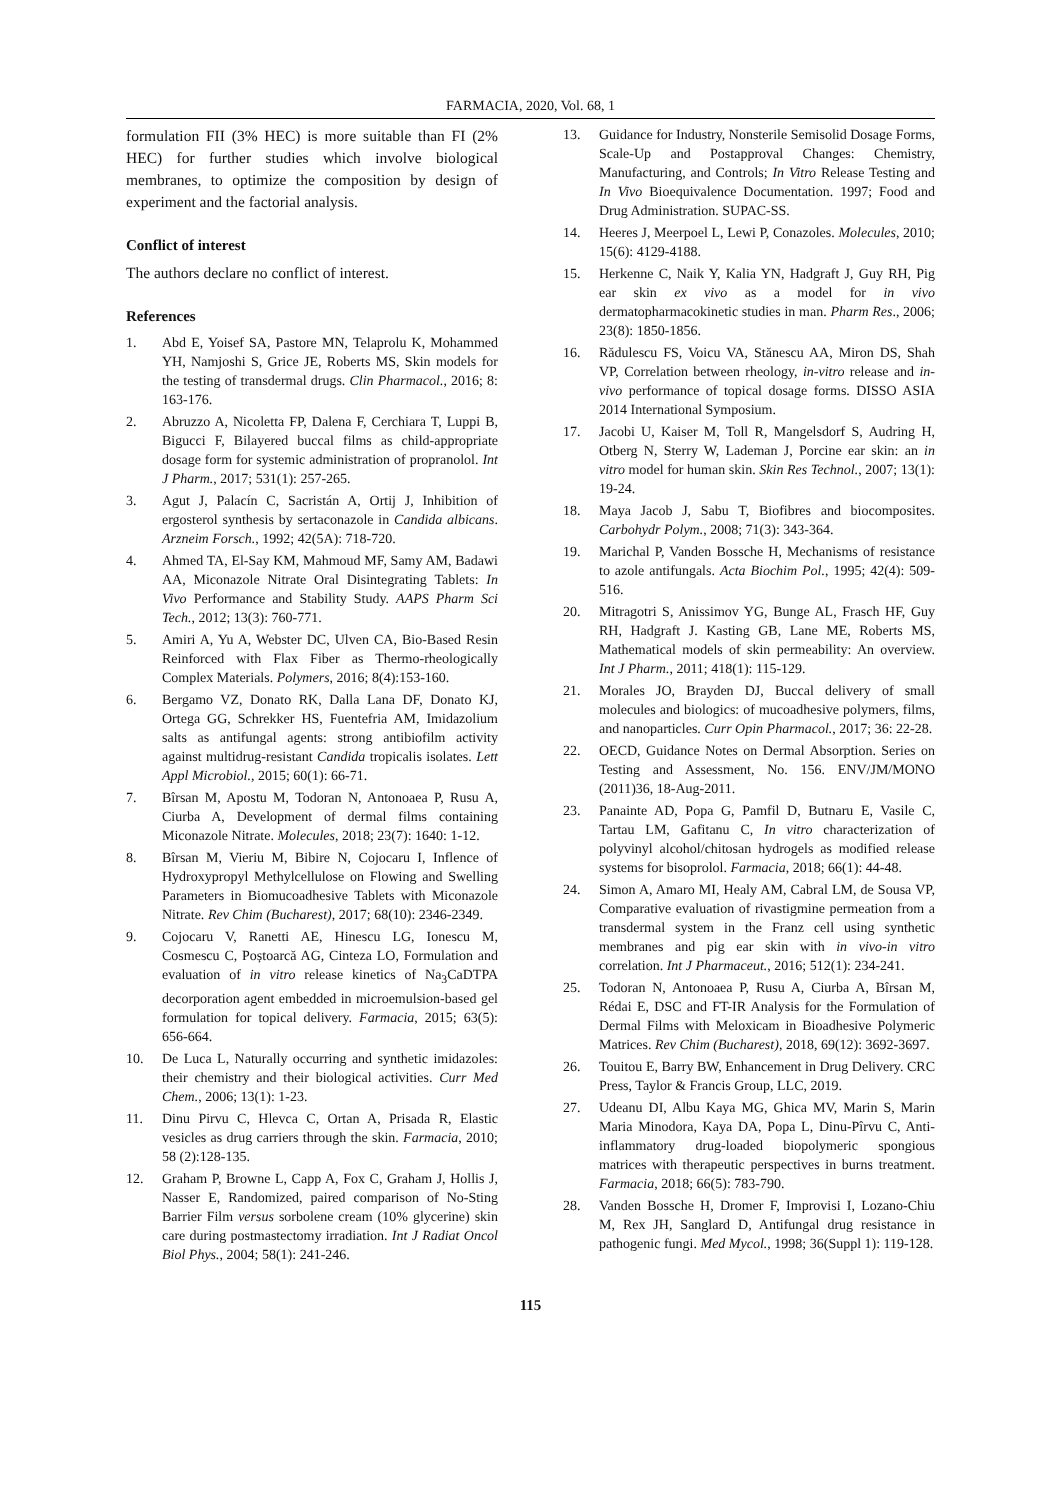FARMACIA, 2020, Vol. 68, 1
formulation FII (3% HEC) is more suitable than FI (2% HEC) for further studies which involve biological membranes, to optimize the composition by design of experiment and the factorial analysis.
Conflict of interest
The authors declare no conflict of interest.
References
1. Abd E, Yoisef SA, Pastore MN, Telaprolu K, Mohammed YH, Namjoshi S, Grice JE, Roberts MS, Skin models for the testing of transdermal drugs. Clin Pharmacol., 2016; 8: 163-176.
2. Abruzzo A, Nicoletta FP, Dalena F, Cerchiara T, Luppi B, Bigucci F, Bilayered buccal films as child-appropriate dosage form for systemic administration of propranolol. Int J Pharm., 2017; 531(1): 257-265.
3. Agut J, Palacín C, Sacristán A, Ortij J, Inhibition of ergosterol synthesis by sertaconazole in Candida albicans. Arzneim Forsch., 1992; 42(5A): 718-720.
4. Ahmed TA, El-Say KM, Mahmoud MF, Samy AM, Badawi AA, Miconazole Nitrate Oral Disintegrating Tablets: In Vivo Performance and Stability Study. AAPS Pharm Sci Tech., 2012; 13(3): 760-771.
5. Amiri A, Yu A, Webster DC, Ulven CA, Bio-Based Resin Reinforced with Flax Fiber as Thermo-rheologically Complex Materials. Polymers, 2016; 8(4):153-160.
6. Bergamo VZ, Donato RK, Dalla Lana DF, Donato KJ, Ortega GG, Schrekker HS, Fuentefria AM, Imidazolium salts as antifungal agents: strong antibiofilm activity against multidrug-resistant Candida tropicalis isolates. Lett Appl Microbiol., 2015; 60(1): 66-71.
7. Bîrsan M, Apostu M, Todoran N, Antonoaea P, Rusu A, Ciurba A, Development of dermal films containing Miconazole Nitrate. Molecules, 2018; 23(7): 1640: 1-12.
8. Bîrsan M, Vieriu M, Bibire N, Cojocaru I, Inflence of Hydroxypropyl Methylcellulose on Flowing and Swelling Parameters in Biomucoadhesive Tablets with Miconazole Nitrate. Rev Chim (Bucharest), 2017; 68(10): 2346-2349.
9. Cojocaru V, Ranetti AE, Hinescu LG, Ionescu M, Cosmescu C, Poștoarcă AG, Cinteza LO, Formulation and evaluation of in vitro release kinetics of Na<sub>3</sub>CaDTPA decorporation agent embedded in microemulsion-based gel formulation for topical delivery. Farmacia, 2015; 63(5): 656-664.
10. De Luca L, Naturally occurring and synthetic imidazoles: their chemistry and their biological activities. Curr Med Chem., 2006; 13(1): 1-23.
11. Dinu Pirvu C, Hlevca C, Ortan A, Prisada R, Elastic vesicles as drug carriers through the skin. Farmacia, 2010; 58 (2):128-135.
12. Graham P, Browne L, Capp A, Fox C, Graham J, Hollis J, Nasser E, Randomized, paired comparison of No-Sting Barrier Film versus sorbolene cream (10% glycerine) skin care during postmastectomy irradiation. Int J Radiat Oncol Biol Phys., 2004; 58(1): 241-246.
13. Guidance for Industry, Nonsterile Semisolid Dosage Forms, Scale-Up and Postapproval Changes: Chemistry, Manufacturing, and Controls; In Vitro Release Testing and In Vivo Bioequivalence Documentation. 1997; Food and Drug Administration. SUPAC-SS.
14. Heeres J, Meerpoel L, Lewi P, Conazoles. Molecules, 2010; 15(6): 4129-4188.
15. Herkenne C, Naik Y, Kalia YN, Hadgraft J, Guy RH, Pig ear skin ex vivo as a model for in vivo dermatopharmacokinetic studies in man. Pharm Res., 2006; 23(8): 1850-1856.
16. Rădulescu FS, Voicu VA, Stănescu AA, Miron DS, Shah VP, Correlation between rheology, in-vitro release and in-vivo performance of topical dosage forms. DISSO ASIA 2014 International Symposium.
17. Jacobi U, Kaiser M, Toll R, Mangelsdorf S, Audring H, Otberg N, Sterry W, Lademan J, Porcine ear skin: an in vitro model for human skin. Skin Res Technol., 2007; 13(1): 19-24.
18. Maya Jacob J, Sabu T, Biofibres and biocomposites. Carbohydr Polym., 2008; 71(3): 343-364.
19. Marichal P, Vanden Bossche H, Mechanisms of resistance to azole antifungals. Acta Biochim Pol., 1995; 42(4): 509-516.
20. Mitragotri S, Anissimov YG, Bunge AL, Frasch HF, Guy RH, Hadgraft J. Kasting GB, Lane ME, Roberts MS, Mathematical models of skin permeability: An overview. Int J Pharm., 2011; 418(1): 115-129.
21. Morales JO, Brayden DJ, Buccal delivery of small molecules and biologics: of mucoadhesive polymers, films, and nanoparticles. Curr Opin Pharmacol., 2017; 36: 22-28.
22. OECD, Guidance Notes on Dermal Absorption. Series on Testing and Assessment, No. 156. ENV/JM/MONO (2011)36, 18-Aug-2011.
23. Panainte AD, Popa G, Pamfil D, Butnaru E, Vasile C, Tartau LM, Gafitanu C, In vitro characterization of polyvinyl alcohol/chitosan hydrogels as modified release systems for bisoprolol. Farmacia, 2018; 66(1): 44-48.
24. Simon A, Amaro MI, Healy AM, Cabral LM, de Sousa VP, Comparative evaluation of rivastigmine permeation from a transdermal system in the Franz cell using synthetic membranes and pig ear skin with in vivo-in vitro correlation. Int J Pharmaceut., 2016; 512(1): 234-241.
25. Todoran N, Antonoaea P, Rusu A, Ciurba A, Bîrsan M, Rédai E, DSC and FT-IR Analysis for the Formulation of Dermal Films with Meloxicam in Bioadhesive Polymeric Matrices. Rev Chim (Bucharest), 2018, 69(12): 3692-3697.
26. Touitou E, Barry BW, Enhancement in Drug Delivery. CRC Press, Taylor & Francis Group, LLC, 2019.
27. Udeanu DI, Albu Kaya MG, Ghica MV, Marin S, Marin Maria Minodora, Kaya DA, Popa L, Dinu-Pîrvu C, Anti-inflammatory drug-loaded biopolymeric spongious matrices with therapeutic perspectives in burns treatment. Farmacia, 2018; 66(5): 783-790.
28. Vanden Bossche H, Dromer F, Improvisi I, Lozano-Chiu M, Rex JH, Sanglard D, Antifungal drug resistance in pathogenic fungi. Med Mycol., 1998; 36(Suppl 1): 119-128.
115